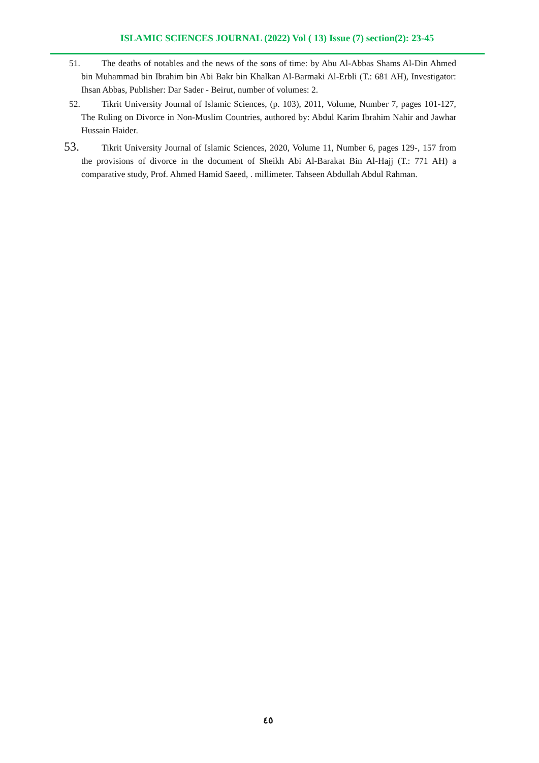ISLAMIC SCIENCES JOURNAL (2022) Vol ( 13) Issue (7) section(2): 23-45
51. The deaths of notables and the news of the sons of time: by Abu Al-Abbas Shams Al-Din Ahmed bin Muhammad bin Ibrahim bin Abi Bakr bin Khalkan Al-Barmaki Al-Erbli (T.: 681 AH), Investigator: Ihsan Abbas, Publisher: Dar Sader - Beirut, number of volumes: 2.
52. Tikrit University Journal of Islamic Sciences, (p. 103), 2011, Volume, Number 7, pages 101-127, The Ruling on Divorce in Non-Muslim Countries, authored by: Abdul Karim Ibrahim Nahir and Jawhar Hussain Haider.
53. Tikrit University Journal of Islamic Sciences, 2020, Volume 11, Number 6, pages 129-, 157 from the provisions of divorce in the document of Sheikh Abi Al-Barakat Bin Al-Hajj (T.: 771 AH) a comparative study, Prof. Ahmed Hamid Saeed, . millimeter. Tahseen Abdullah Abdul Rahman.
٤٥